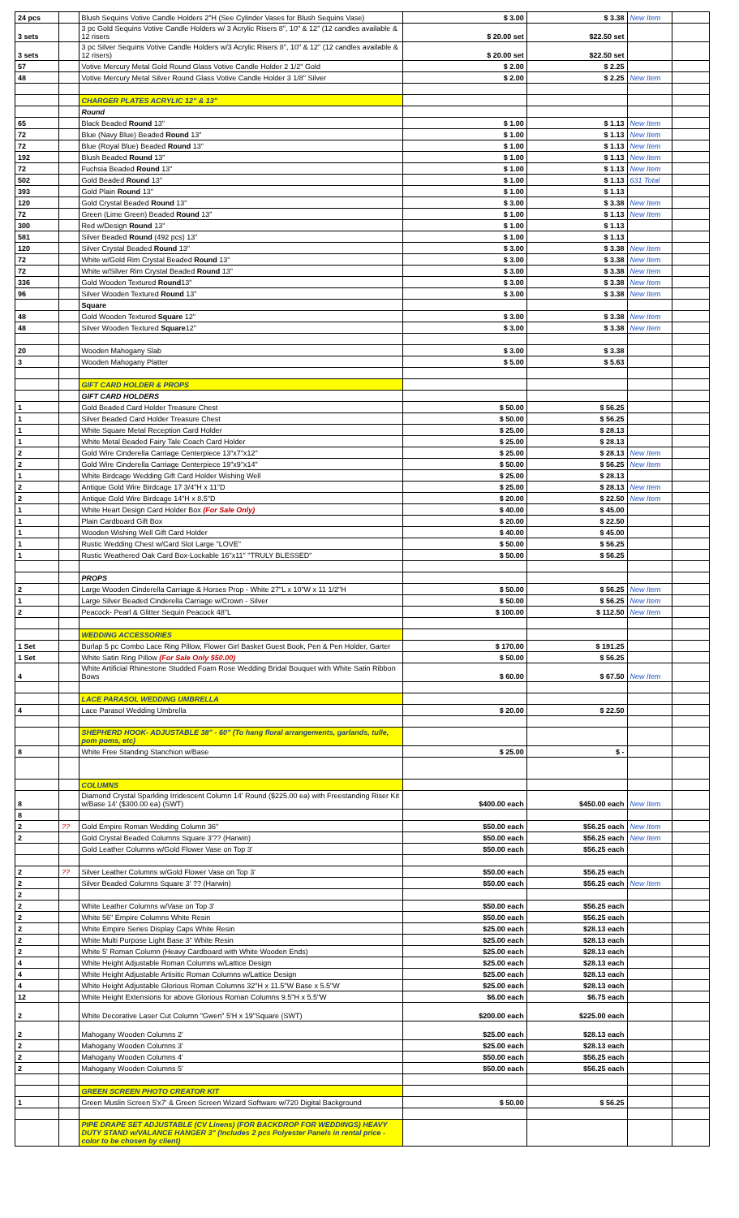| 24 pcs | | Blush Sequins Votive Candle Holders 2"H (See Cylinder Vases for Blush Sequins Vase) | $ 3.00 | $ 3.38 | New Item | |
| 3 sets | | 3 pc Gold Sequins Votive Candle Holders w/ 3 Acrylic Risers 8", 10" & 12" (12 candles available & 12 risers | $ 20.00 set | $22.50 set | | |
| 3 sets | | 3 pc Silver Sequins Votive Candle Holders w/3 Acrylic Risers 8", 10" & 12" (12 candles available & 12 risers) | $ 20.00 set | $22.50 set | | |
| 57 | | Votive Mercury Metal Gold Round Glass Votive Candle Holder 2 1/2" Gold | $ 2.00 | $ 2.25 | | |
| 48 | | Votive Mercury Metal Silver Round Glass Votive Candle Holder 3 1/8" Silver | $ 2.00 | $ 2.25 | New Item | |
| | | CHARGER PLATES ACRYLIC 12" & 13" | | | | |
| | | Round | | | | |
| 65 | | Black Beaded Round 13" | $ 1.00 | $ 1.13 | New Item | |
| 72 | | Blue (Navy Blue) Beaded Round 13" | $ 1.00 | $ 1.13 | New Item | |
| 72 | | Blue (Royal Blue) Beaded Round 13" | $ 1.00 | $ 1.13 | New Item | |
| 192 | | Blush Beaded Round 13" | $ 1.00 | $ 1.13 | New Item | |
| 72 | | Fuchsia Beaded Round 13" | $ 1.00 | $ 1.13 | New Item | |
| 502 | | Gold Beaded Round 13" | $ 1.00 | $ 1.13 | 631 Total | |
| 393 | | Gold Plain Round 13" | $ 1.00 | $ 1.13 | | |
| 120 | | Gold Crystal Beaded Round 13" | $ 3.00 | $ 3.38 | New Item | |
| 72 | | Green (Lime Green) Beaded Round 13" | $ 1.00 | $ 1.13 | New Item | |
| 300 | | Red w/Design Round 13" | $ 1.00 | $ 1.13 | | |
| 581 | | Silver Beaded Round (492 pcs) 13" | $ 1.00 | $ 1.13 | | |
| 120 | | Silver Crystal Beaded Round 13" | $ 3.00 | $ 3.38 | New Item | |
| 72 | | White w/Gold Rim Crystal Beaded Round 13" | $ 3.00 | $ 3.38 | New Item | |
| 72 | | White w/Silver Rim Crystal Beaded Round 13" | $ 3.00 | $ 3.38 | New Item | |
| 336 | | Gold Wooden Textured Round 13" | $ 3.00 | $ 3.38 | New Item | |
| 96 | | Silver Wooden Textured Round 13" | $ 3.00 | $ 3.38 | New Item | |
| | | Square | | | | |
| 48 | | Gold Wooden Textured Square 12" | $ 3.00 | $ 3.38 | New Item | |
| 48 | | Silver Wooden Textured Square 12" | $ 3.00 | $ 3.38 | New Item | |
| 20 | | Wooden Mahogany Slab | $ 3.00 | $ 3.38 | | |
| 3 | | Wooden Mahogany Platter | $ 5.00 | $ 5.63 | | |
| | | GIFT CARD HOLDER & PROPS | | | | |
| | | GIFT CARD HOLDERS | | | | |
| 1 | | Gold Beaded Card Holder Treasure Chest | $ 50.00 | $ 56.25 | | |
| 1 | | Silver Beaded Card Holder Treasure Chest | $ 50.00 | $ 56.25 | | |
| 1 | | White Square Metal Reception Card Holder | $ 25.00 | $ 28.13 | | |
| 1 | | White Metal Beaded Fairy Tale Coach Card Holder | $ 25.00 | $ 28.13 | | |
| 2 | | Gold Wire Cinderella Carriage Centerpiece 13"x7"x12" | $ 25.00 | $ 28.13 | New Item | |
| 2 | | Gold Wire Cinderella Carriage Centerpiece 19"x9"x14" | $ 50.00 | $ 56.25 | New Item | |
| 1 | | White Birdcage Wedding Gift Card Holder Wishing Well | $ 25.00 | $ 28.13 | | |
| 2 | | Antique Gold Wire Birdcage 17 3/4"H x 11"D | $ 25.00 | $ 28.13 | New Item | |
| 2 | | Antique Gold Wire Birdcage 14"H x 8.5"D | $ 20.00 | $ 22.50 | New Item | |
| 1 | | White Heart Design Card Holder Box (For Sale Only) | $ 40.00 | $ 45.00 | | |
| 1 | | Plain Cardboard Gift Box | $ 20.00 | $ 22.50 | | |
| 1 | | Wooden Wishing Well Gift Card Holder | $ 40.00 | $ 45.00 | | |
| 1 | | Rustic Wedding Chest w/Card Slot Large "LOVE" | $ 50.00 | $ 56.25 | | |
| 1 | | Rustic Weathered Oak Card Box-Lockable 16"x11" "TRULY BLESSED" | $ 50.00 | $ 56.25 | | |
| | | PROPS | | | | |
| 2 | | Large Wooden Cinderella Carriage & Horses Prop - White 27"L x 10"W x 11 1/2"H | $ 50.00 | $ 56.25 | New Item | |
| 1 | | Large Silver Beaded Cinderella Carriage w/Crown - Silver | $ 50.00 | $ 56.25 | New Item | |
| 2 | | Peacock- Pearl & Glitter Sequin Peacock 48"L | $ 100.00 | $ 112.50 | New Item | |
| | | WEDDING ACCESSORIES | | | | |
| 1 Set | | Burlap 5 pc Combo Lace Ring Pillow, Flower Girl Basket Guest Book, Pen & Pen Holder, Garter | $ 170.00 | $ 191.25 | | |
| 1 Set | | White Satin Ring Pillow (For Sale Only $50.00) | $ 50.00 | $ 56.25 | | |
| 4 | | White Artificial Rhinestone Studded Foam Rose Wedding Bridal Bouquet with White Satin Ribbon Bows | $ 60.00 | $ 67.50 | New Item | |
| | | LACE PARASOL WEDDING UMBRELLA | | | | |
| 4 | | Lace Parasol Wedding Umbrella | $ 20.00 | $ 22.50 | | |
| | | SHEPHERD HOOK- ADJUSTABLE 38" - 60" (To hang floral arrangements, garlands, tulle, pom poms, etc) | | | | |
| 8 | | White Free Standing Stanchion w/Base | $ 25.00 | $ - | | |
| | | COLUMNS | | | | |
| 8 | | Diamond Crystal Sparkling Irridescent Column 14' Round ($225.00 ea) with Freestanding Riser Kit w/Base 14' ($300.00 ea) (SWT) | $400.00 each | $450.00 each | New Item | |
| 8 | | | | | | |
| 2 | ?? | Gold Empire Roman Wedding Column 36" | $50.00 each | $56.25 each | New Item | |
| 2 | | Gold Crystal Beaded Columns Square 3'?? (Harwin) | $50.00 each | $56.25 each | New Item | |
| | | Gold Leather Columns w/Gold Flower Vase on Top 3' | $50.00 each | $56.25 each | | |
| 2 | ?? | Silver Leather Columns w/Gold Flower Vase on Top 3' | $50.00 each | $56.25 each | | |
| 2 | | Silver Beaded Columns Square 3' ?? (Harwin) | $50.00 each | $56.25 each | New Item | |
| 2 | | | | | | |
| 2 | | White Leather Columns w/Vase on Top 3' | $50.00 each | $56.25 each | | |
| 2 | | White 56" Empire Columns White Resin | $50.00 each | $56.25 each | | |
| 2 | | White Empire Series Display Caps White Resin | $25.00 each | $28.13 each | | |
| 2 | | White Multi Purpose Light Base 3" White Resin | $25.00 each | $28.13 each | | |
| 2 | | White 5' Roman Column (Heavy Cardboard with White Wooden Ends) | $25.00 each | $28.13 each | | |
| 4 | | White Height Adjustable Roman Columns w/Lattice Design | $25.00 each | $28.13 each | | |
| 4 | | White Height Adjustable Artisitic Roman Columns w/Lattice Design | $25.00 each | $28.13 each | | |
| 4 | | White Height Adjustable Glorious Roman Columns 32"H x 11.5"W Base x 5.5"W | $25.00 each | $28.13 each | | |
| 12 | | White Height Extensions for above Glorious Roman Columns 9.5"H x 5.5"W | $6.00 each | $6.75 each | | |
| 2 | | White Decorative Laser Cut Column "Gwen" 5'H x 19"Square (SWT) | $200.00 each | $225.00 each | | |
| 2 | | Mahogany Wooden Columns 2' | $25.00 each | $28.13 each | | |
| 2 | | Mahogany Wooden Columns 3' | $25.00 each | $28.13 each | | |
| 2 | | Mahogany Wooden Columns 4' | $50.00 each | $56.25 each | | |
| 2 | | Mahogany Wooden Columns 5' | $50.00 each | $56.25 each | | |
| | | GREEN SCREEN PHOTO CREATOR KIT | | | | |
| 1 | | Green Muslin Screen 5'x7' & Green Screen Wizard Software w/720 Digital Background | $ 50.00 | $ 56.25 | | |
| | | PIPE DRAPE SET ADJUSTABLE (CV Linens) (FOR BACKDROP FOR WEDDINGS) HEAVY DUTY STAND w/VALANCE HANGER 3" (Includes 2 pcs Polyester Panels in rental price -color to be chosen by client) | | | | |